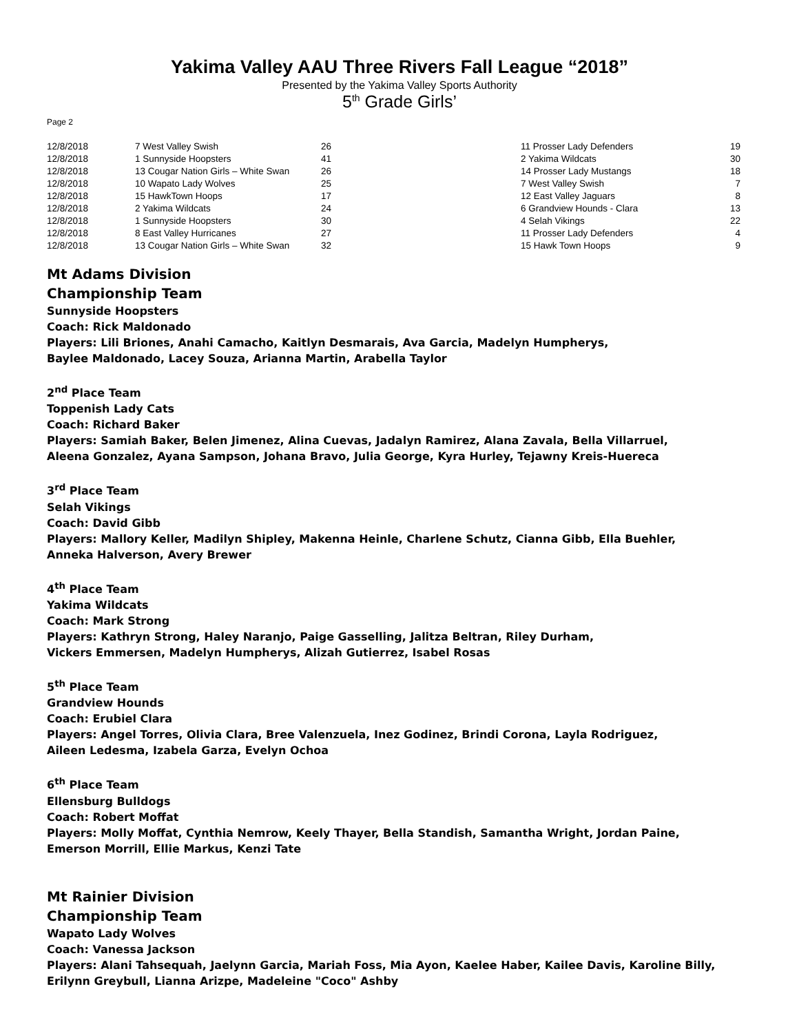Yakima Valley AAU Three Rivers Fall League “2018”
Presented by the Yakima Valley Sports Authority
5<sup>th</sup> Grade Girls’
Page 2
| 12/8/2018 | 7 West Valley Swish | 26 | 11 Prosser Lady Defenders | 19 |
| 12/8/2018 | 1 Sunnyside Hoopsters | 41 | 2 Yakima Wildcats | 30 |
| 12/8/2018 | 13 Cougar Nation Girls – White Swan | 26 | 14 Prosser Lady Mustangs | 18 |
| 12/8/2018 | 10 Wapato Lady Wolves | 25 | 7 West Valley Swish | 7 |
| 12/8/2018 | 15 HawkTown Hoops | 17 | 12 East Valley Jaguars | 8 |
| 12/8/2018 | 2 Yakima Wildcats | 24 | 6 Grandview Hounds - Clara | 13 |
| 12/8/2018 | 1 Sunnyside Hoopsters | 30 | 4 Selah Vikings | 22 |
| 12/8/2018 | 8 East Valley Hurricanes | 27 | 11 Prosser Lady Defenders | 4 |
| 12/8/2018 | 13 Cougar Nation Girls – White Swan | 32 | 15 Hawk Town Hoops | 9 |
Mt Adams Division
Championship Team
Sunnyside Hoopsters
Coach: Rick Maldonado
Players: Lili Briones, Anahi Camacho, Kaitlyn Desmarais, Ava Garcia, Madelyn Humpherys,
Baylee Maldonado, Lacey Souza, Arianna Martin, Arabella Taylor
2<sup>nd</sup> Place Team
Toppenish Lady Cats
Coach: Richard Baker
Players: Samiah Baker, Belen Jimenez, Alina Cuevas, Jadalyn Ramirez, Alana Zavala, Bella Villarruel,
Aleena Gonzalez, Ayana Sampson, Johana Bravo, Julia George, Kyra Hurley, Tejawny Kreis-Huereca
3<sup>rd</sup> Place Team
Selah Vikings
Coach: David Gibb
Players: Mallory Keller, Madilyn Shipley, Makenna Heinle, Charlene Schutz, Cianna Gibb, Ella Buehler,
Anneka Halverson, Avery Brewer
4<sup>th</sup> Place Team
Yakima Wildcats
Coach: Mark Strong
Players: Kathryn Strong, Haley Naranjo, Paige Gasselling, Jalitza Beltran, Riley Durham,
Vickers Emmersen, Madelyn Humpherys, Alizah Gutierrez, Isabel Rosas
5<sup>th</sup> Place Team
Grandview Hounds
Coach: Erubiel Clara
Players: Angel Torres, Olivia Clara, Bree Valenzuela, Inez Godinez, Brindi Corona, Layla Rodriguez,
Aileen Ledesma, Izabela Garza, Evelyn Ochoa
6<sup>th</sup> Place Team
Ellensburg Bulldogs
Coach: Robert Moffat
Players: Molly Moffat, Cynthia Nemrow, Keely Thayer, Bella Standish, Samantha Wright, Jordan Paine,
Emerson Morrill, Ellie Markus, Kenzi Tate
Mt Rainier Division
Championship Team
Wapato Lady Wolves
Coach: Vanessa Jackson
Players: Alani Tahsequah, Jaelynn Garcia, Mariah Foss, Mia Ayon, Kaelee Haber, Kailee Davis, Karoline Billy,
Erilynn Greybull, Lianna Arizpe, Madeleine "Coco" Ashby